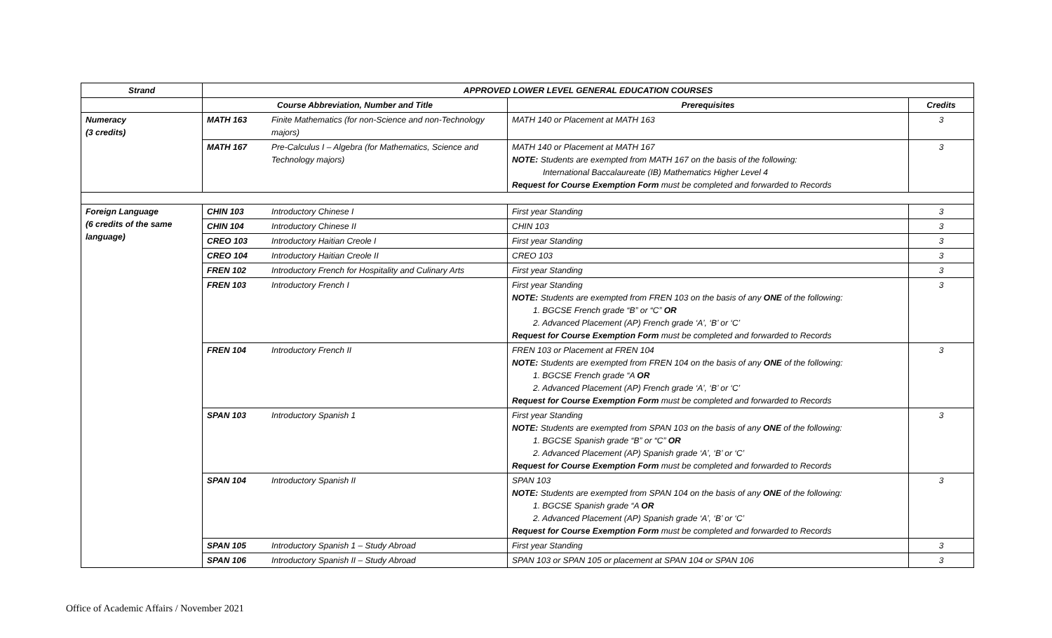| Strand | APPROVED LOWER LEVEL GENERAL EDUCATION COURSES | | | |
| --- | --- | --- | --- | --- |
| | Course Abbreviation, Number and Title | | Prerequisites | Credits |
| Numeracy (3 credits) | MATH 163 | Finite Mathematics (for non-Science and non-Technology majors) | MATH 140 or Placement at MATH 163 | 3 |
| | MATH 167 | Pre-Calculus I – Algebra (for Mathematics, Science and Technology majors) | MATH 140 or Placement at MATH 167 NOTE: Students are exempted from MATH 167 on the basis of the following: International Baccalaureate (IB) Mathematics Higher Level 4 Request for Course Exemption Form must be completed and forwarded to Records | 3 |
| Foreign Language (6 credits of the same language) | CHIN 103 | Introductory Chinese I | First year Standing | 3 |
| | CHIN 104 | Introductory Chinese II | CHIN 103 | 3 |
| | CREO 103 | Introductory Haitian Creole I | First year Standing | 3 |
| | CREO 104 | Introductory Haitian Creole II | CREO 103 | 3 |
| | FREN 102 | Introductory French for Hospitality and Culinary Arts | First year Standing | 3 |
| | FREN 103 | Introductory French I | First year Standing NOTE: Students are exempted from FREN 103 on the basis of any ONE of the following: 1. BGCSE French grade “B” or “C” OR 2. Advanced Placement (AP) French grade ‘A’, ‘B’ or ‘C’ Request for Course Exemption Form must be completed and forwarded to Records | 3 |
| | FREN 104 | Introductory French II | FREN 103 or Placement at FREN 104 NOTE: Students are exempted from FREN 104 on the basis of any ONE of the following: 1. BGCSE French grade “A OR 2. Advanced Placement (AP) French grade ‘A’, ‘B’ or ‘C’ Request for Course Exemption Form must be completed and forwarded to Records | 3 |
| | SPAN 103 | Introductory Spanish 1 | First year Standing NOTE: Students are exempted from SPAN 103 on the basis of any ONE of the following: 1. BGCSE Spanish grade “B” or “C” OR 2. Advanced Placement (AP) Spanish grade ‘A’, ‘B’ or ‘C’ Request for Course Exemption Form must be completed and forwarded to Records | 3 |
| | SPAN 104 | Introductory Spanish II | SPAN 103 NOTE: Students are exempted from SPAN 104 on the basis of any ONE of the following: 1. BGCSE Spanish grade “A OR 2. Advanced Placement (AP) Spanish grade ‘A’, ‘B’ or ‘C’ Request for Course Exemption Form must be completed and forwarded to Records | 3 |
| | SPAN 105 | Introductory Spanish 1 – Study Abroad | First year Standing | 3 |
| | SPAN 106 | Introductory Spanish II – Study Abroad | SPAN 103 or SPAN 105 or placement at SPAN 104 or SPAN 106 | 3 |
Office of Academic Affairs / November 2021